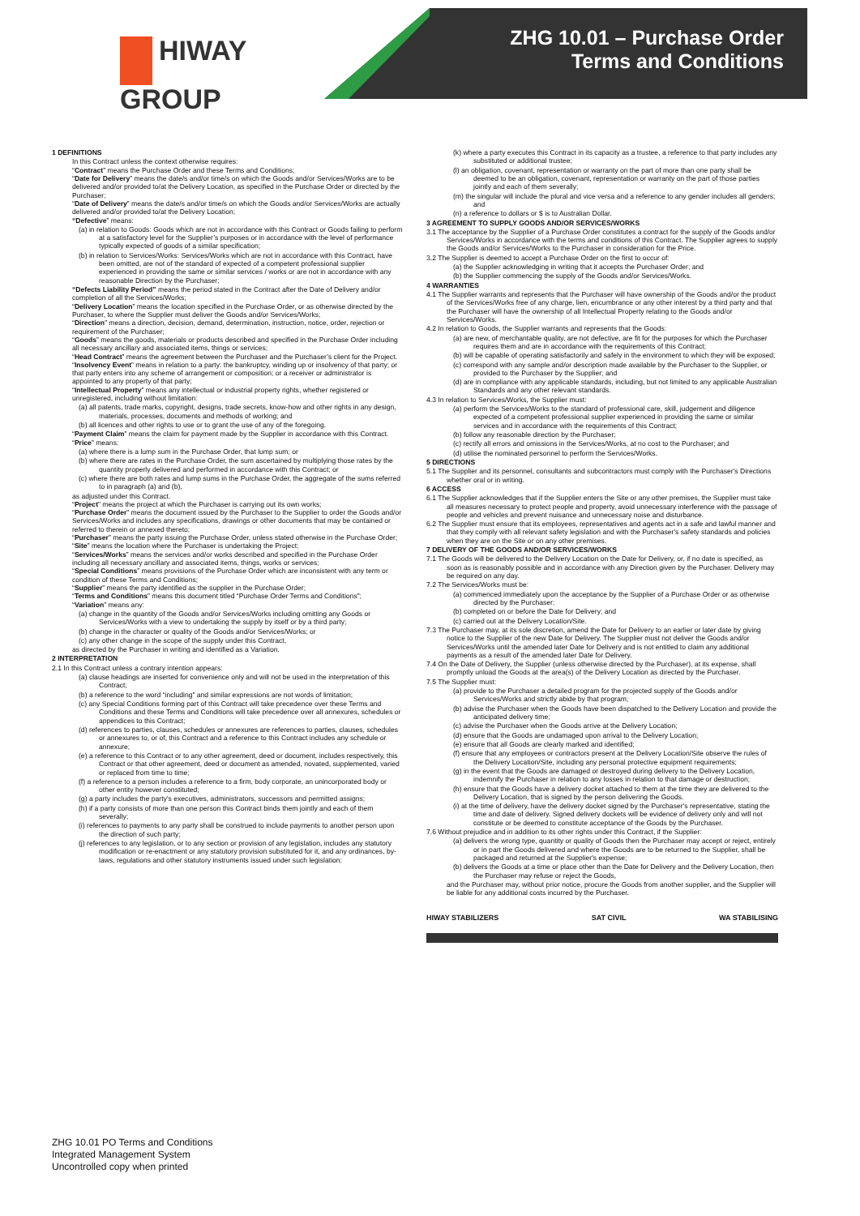HIWAY
GROUP
ZHG 10.01 – Purchase Order
Terms and Conditions
1 DEFINITIONS
In this Contract unless the context otherwise requires:
“Contract” means the Purchase Order and these Terms and Conditions;
“Date for Delivery” means the date/s and/or time/s on which the Goods and/or Services/Works are to be delivered and/or provided to/at the Delivery Location, as specified in the Purchase Order or directed by the Purchaser;
“Date of Delivery” means the date/s and/or time/s on which the Goods and/or Services/Works are actually delivered and/or provided to/at the Delivery Location;
“Defective” means:
(a) in relation to Goods: Goods which are not in accordance with this Contract or Goods failing to perform at a satisfactory level for the Supplier’s purposes or in accordance with the level of performance typically expected of goods of a similar specification;
(b) in relation to Services/Works: Services/Works which are not in accordance with this Contract, have been omitted, are not of the standard of expected of a competent professional supplier experienced in providing the same or similar services / works or are not in accordance with any reasonable Direction by the Purchaser;
“Defects Liability Period” means the period stated in the Contract after the Date of Delivery and/or completion of all the Services/Works;
“Delivery Location” means the location specified in the Purchase Order, or as otherwise directed by the Purchaser, to where the Supplier must deliver the Goods and/or Services/Works;
“Direction” means a direction, decision, demand, determination, instruction, notice, order, rejection or requirement of the Purchaser;
“Goods” means the goods, materials or products described and specified in the Purchase Order including all necessary ancillary and associated items, things or services;
“Head Contract” means the agreement between the Purchaser and the Purchaser’s client for the Project.
“Insolvency Event” means in relation to a party: the bankruptcy, winding up or insolvency of that party; or that party enters into any scheme of arrangement or composition; or a receiver or administrator is appointed to any property of that party;
“Intellectual Property” means any intellectual or industrial property rights, whether registered or unregistered, including without limitation:
(a) all patents, trade marks, copyright, designs, trade secrets, know-how and other rights in any design, materials, processes, documents and methods of working; and
(b) all licences and other rights to use or to grant the use of any of the foregoing.
“Payment Claim” means the claim for payment made by the Supplier in accordance with this Contract.
“Price” means:
(a) where there is a lump sum in the Purchase Order, that lump sum; or
(b) where there are rates in the Purchase Order, the sum ascertained by multiplying those rates by the quantity properly delivered and performed in accordance with this Contract; or
(c) where there are both rates and lump sums in the Purchase Order, the aggregate of the sums referred to in paragraph (a) and (b),
as adjusted under this Contract.
“Project” means the project at which the Purchaser is carrying out its own works;
“Purchase Order” means the document issued by the Purchaser to the Supplier to order the Goods and/or Services/Works and includes any specifications, drawings or other documents that may be contained or referred to therein or annexed thereto;
“Purchaser” means the party issuing the Purchase Order, unless stated otherwise in the Purchase Order;
“Site” means the location where the Purchaser is undertaking the Project;
“Services/Works” means the services and/or works described and specified in the Purchase Order including all necessary ancillary and associated items, things, works or services;
“Special Conditions” means provisions of the Purchase Order which are inconsistent with any term or condition of these Terms and Conditions;
“Supplier” means the party identified as the supplier in the Purchase Order;
“Terms and Conditions” means this document titled “Purchase Order Terms and Conditions”;
“Variation” means any:
(a) change in the quantity of the Goods and/or Services/Works including omitting any Goods or Services/Works with a view to undertaking the supply by itself or by a third party;
(b) change in the character or quality of the Goods and/or Services/Works; or
(c) any other change in the scope of the supply under this Contract,
as directed by the Purchaser in writing and identified as a Variation.
2 INTERPRETATION
2.1 In this Contract unless a contrary intention appears:
(a) clause headings are inserted for convenience only and will not be used in the interpretation of this Contract;
(b) a reference to the word “including” and similar expressions are not words of limitation;
(c) any Special Conditions forming part of this Contract will take precedence over these Terms and Conditions and these Terms and Conditions will take precedence over all annexures, schedules or appendices to this Contract;
(d) references to parties, clauses, schedules or annexures are references to parties, clauses, schedules or annexures to, or of, this Contract and a reference to this Contract includes any schedule or annexure;
(e) a reference to this Contract or to any other agreement, deed or document, includes respectively, this Contract or that other agreement, deed or document as amended, novated, supplemented, varied or replaced from time to time;
(f) a reference to a person includes a reference to a firm, body corporate, an unincorporated body or other entity however constituted;
(g) a party includes the party's executives, administrators, successors and permitted assigns;
(h) if a party consists of more than one person this Contract binds them jointly and each of them severally;
(i) references to payments to any party shall be construed to include payments to another person upon the direction of such party;
(j) references to any legislation, or to any section or provision of any legislation, includes any statutory modification or re-enactment or any statutory provision substituted for it, and any ordinances, by-laws, regulations and other statutory instruments issued under such legislation;
(k) where a party executes this Contract in its capacity as a trustee, a reference to that party includes any substituted or additional trustee;
(l) an obligation, covenant, representation or warranty on the part of more than one party shall be deemed to be an obligation, covenant, representation or warranty on the part of those parties jointly and each of them severally;
(m) the singular will include the plural and vice versa and a reference to any gender includes all genders; and
(n) a reference to dollars or $ is to Australian Dollar.
3 AGREEMENT TO SUPPLY GOODS AND/OR SERVICES/WORKS
3.1 The acceptance by the Supplier of a Purchase Order constitutes a contract for the supply of the Goods and/or Services/Works in accordance with the terms and conditions of this Contract. The Supplier agrees to supply the Goods and/or Services/Works to the Purchaser in consideration for the Price.
3.2 The Supplier is deemed to accept a Purchase Order on the first to occur of:
(a) the Supplier acknowledging in writing that it accepts the Purchaser Order; and
(b) the Supplier commencing the supply of the Goods and/or Services/Works.
4 WARRANTIES
4.1 The Supplier warrants and represents that the Purchaser will have ownership of the Goods and/or the product of the Services/Works free of any charge, lien, encumbrance or any other interest by a third party and that the Purchaser will have the ownership of all Intellectual Property relating to the Goods and/or Services/Works.
4.2 In relation to Goods, the Supplier warrants and represents that the Goods:
(a) are new, of merchantable quality, are not defective, are fit for the purposes for which the Purchaser requires them and are in accordance with the requirements of this Contract;
(b) will be capable of operating satisfactorily and safely in the environment to which they will be exposed;
(c) correspond with any sample and/or description made available by the Purchaser to the Supplier, or provided to the Purchaser by the Supplier; and
(d) are in compliance with any applicable standards, including, but not limited to any applicable Australian Standards and any other relevant standards.
4.3 In relation to Services/Works, the Supplier must:
(a) perform the Services/Works to the standard of professional care, skill, judgement and diligence expected of a competent professional supplier experienced in providing the same or similar services and in accordance with the requirements of this Contract;
(b) follow any reasonable direction by the Purchaser;
(c) rectify all errors and omissions in the Services/Works, at no cost to the Purchaser; and
(d) utilise the nominated personnel to perform the Services/Works.
5 DIRECTIONS
5.1 The Supplier and its personnel, consultants and subcontractors must comply with the Purchaser's Directions whether oral or in writing.
6 ACCESS
6.1 The Supplier acknowledges that if the Supplier enters the Site or any other premises, the Supplier must take all measures necessary to protect people and property, avoid unnecessary interference with the passage of people and vehicles and prevent nuisance and unnecessary noise and disturbance.
6.2 The Supplier must ensure that its employees, representatives and agents act in a safe and lawful manner and that they comply with all relevant safety legislation and with the Purchaser's safety standards and policies when they are on the Site or on any other premises.
7 DELIVERY OF THE GOODS AND/OR SERVICES/WORKS
7.1 The Goods will be delivered to the Delivery Location on the Date for Delivery, or, if no date is specified, as soon as is reasonably possible and in accordance with any Direction given by the Purchaser. Delivery may be required on any day.
7.2 The Services/Works must be:
(a) commenced immediately upon the acceptance by the Supplier of a Purchase Order or as otherwise directed by the Purchaser;
(b) completed on or before the Date for Delivery; and
(c) carried out at the Delivery Location/Site.
7.3 The Purchaser may, at its sole discretion, amend the Date for Delivery to an earlier or later date by giving notice to the Supplier of the new Date for Delivery. The Supplier must not deliver the Goods and/or Services/Works until the amended later Date for Delivery and is not entitled to claim any additional payments as a result of the amended later Date for Delivery.
7.4 On the Date of Delivery, the Supplier (unless otherwise directed by the Purchaser), at its expense, shall promptly unload the Goods at the area(s) of the Delivery Location as directed by the Purchaser.
7.5 The Supplier must:
(a) provide to the Purchaser a detailed program for the projected supply of the Goods and/or Services/Works and strictly abide by that program;
(b) advise the Purchaser when the Goods have been dispatched to the Delivery Location and provide the anticipated delivery time;
(c) advise the Purchaser when the Goods arrive at the Delivery Location;
(d) ensure that the Goods are undamaged upon arrival to the Delivery Location;
(e) ensure that all Goods are clearly marked and identified;
(f) ensure that any employees or contractors present at the Delivery Location/Site observe the rules of the Delivery Location/Site, including any personal protective equipment requirements;
(g) in the event that the Goods are damaged or destroyed during delivery to the Delivery Location, indemnify the Purchaser in relation to any losses in relation to that damage or destruction;
(h) ensure that the Goods have a delivery docket attached to them at the time they are delivered to the Delivery Location, that is signed by the person delivering the Goods.
(i) at the time of delivery, have the delivery docket signed by the Purchaser's representative, stating the time and date of delivery. Signed delivery dockets will be evidence of delivery only and will not constitute or be deemed to constitute acceptance of the Goods by the Purchaser.
7.6 Without prejudice and in addition to its other rights under this Contract, if the Supplier:
(a) delivers the wrong type, quantity or quality of Goods then the Purchaser may accept or reject, entirely or in part the Goods delivered and where the Goods are to be returned to the Supplier, shall be packaged and returned at the Supplier's expense;
(b) delivers the Goods at a time or place other than the Date for Delivery and the Delivery Location, then the Purchaser may refuse or reject the Goods,
and the Purchaser may, without prior notice, procure the Goods from another supplier, and the Supplier will be liable for any additional costs incurred by the Purchaser.
HIWAY STABILIZERS SAT CIVIL WA STABILISING
ZHG 10.01 PO Terms and Conditions
Integrated Management System
Uncontrolled copy when printed